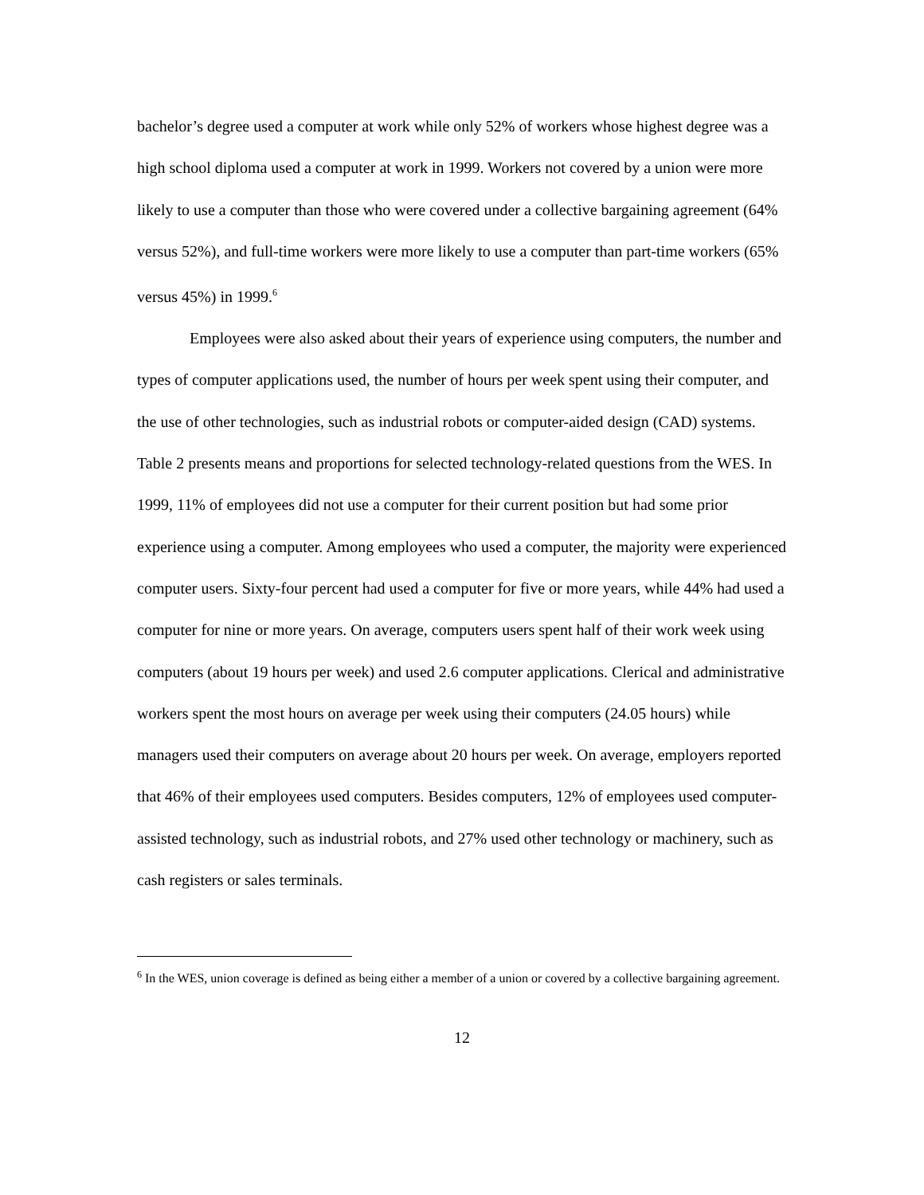bachelor’s degree used a computer at work while only 52% of workers whose highest degree was a high school diploma used a computer at work in 1999. Workers not covered by a union were more likely to use a computer than those who were covered under a collective bargaining agreement (64% versus 52%), and full-time workers were more likely to use a computer than part-time workers (65% versus 45%) in 1999.<sup>6</sup>
Employees were also asked about their years of experience using computers, the number and types of computer applications used, the number of hours per week spent using their computer, and the use of other technologies, such as industrial robots or computer-aided design (CAD) systems. Table 2 presents means and proportions for selected technology-related questions from the WES. In 1999, 11% of employees did not use a computer for their current position but had some prior experience using a computer. Among employees who used a computer, the majority were experienced computer users. Sixty-four percent had used a computer for five or more years, while 44% had used a computer for nine or more years. On average, computers users spent half of their work week using computers (about 19 hours per week) and used 2.6 computer applications. Clerical and administrative workers spent the most hours on average per week using their computers (24.05 hours) while managers used their computers on average about 20 hours per week. On average, employers reported that 46% of their employees used computers. Besides computers, 12% of employees used computer-assisted technology, such as industrial robots, and 27% used other technology or machinery, such as cash registers or sales terminals.
<sup>6</sup> In the WES, union coverage is defined as being either a member of a union or covered by a collective bargaining agreement.
12